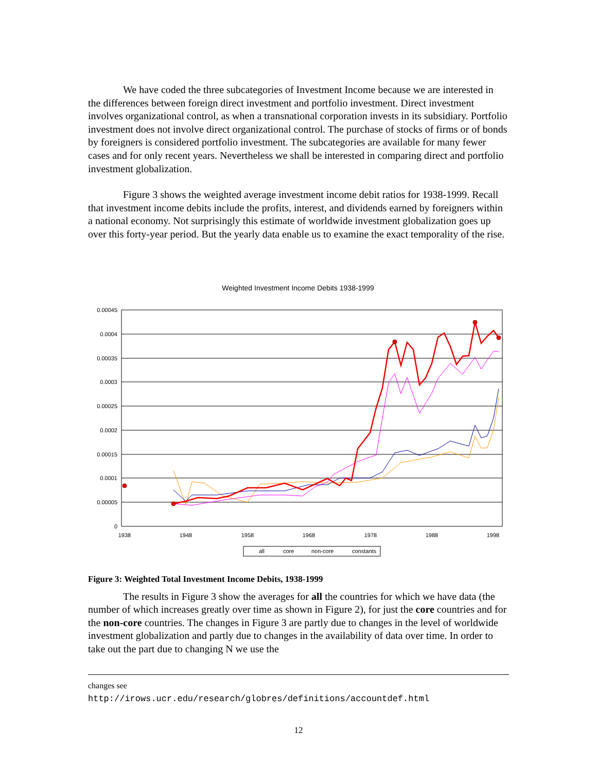We have coded the three subcategories of Investment Income because we are interested in the differences between foreign direct investment and portfolio investment. Direct investment involves organizational control, as when a transnational corporation invests in its subsidiary. Portfolio investment does not involve direct organizational control. The purchase of stocks of firms or of bonds by foreigners is considered portfolio investment. The subcategories are available for many fewer cases and for only recent years. Nevertheless we shall be interested in comparing direct and portfolio investment globalization.
Figure 3 shows the weighted average investment income debit ratios for 1938-1999. Recall that investment income debits include the profits, interest, and dividends earned by foreigners within a national economy. Not surprisingly this estimate of worldwide investment globalization goes up over this forty-year period. But the yearly data enable us to examine the exact temporality of the rise.
Weighted Investment Income Debits 1938-1999
0.00045
0.0004
0.00035
0.0003
0.00025
0.0002
0.00015
0.0001
0.00005
0
1938
1948
1958
1968
1978
1988
1998
all
core
non-core
constants
Figure 3: Weighted Total Investment Income Debits, 1938-1999
The results in Figure 3 show the averages for all the countries for which we have data (the number of which increases greatly over time as shown in Figure 2), for just the core countries and for the non-core countries. The changes in Figure 3 are partly due to changes in the level of worldwide investment globalization and partly due to changes in the availability of data over time. In order to take out the part due to changing N we use the
changes see
http://irows.ucr.edu/research/globres/definitions/accountdef.html
12